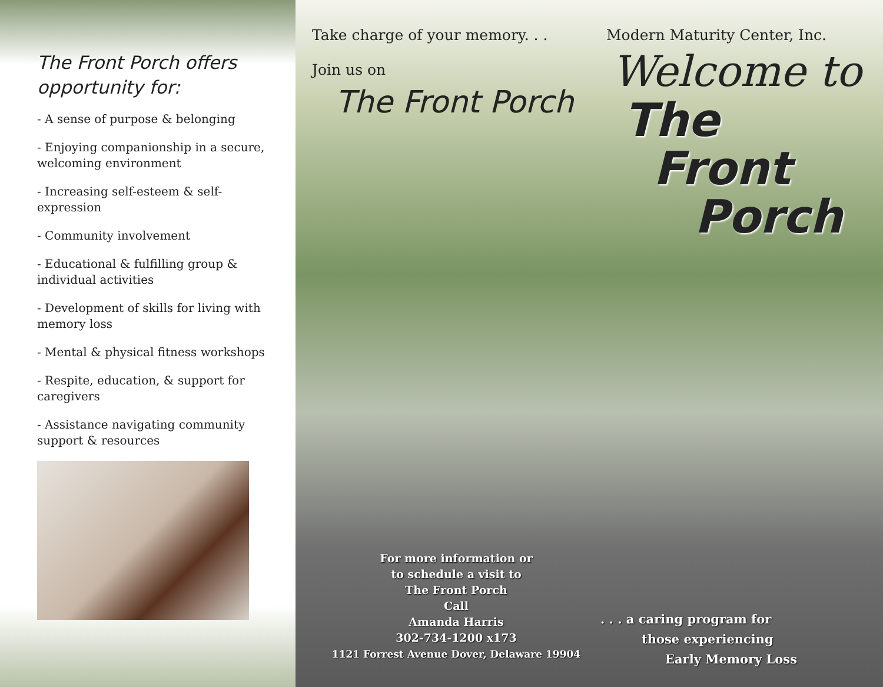The Front Porch offers opportunity for:
- A sense of purpose & belonging
- Enjoying companionship in a secure, welcoming environment
- Increasing self-esteem & self-expression
- Community involvement
- Educational & fulfilling group & individual activities
- Development of skills for living with memory loss
- Mental & physical fitness workshops
- Respite, education, & support for caregivers
- Assistance navigating community support & resources
Take charge of your memory. . .
Join us on
The Front Porch
For more information or
to schedule a visit to
The Front Porch
Call
Amanda Harris
302-734-1200 x173
1121 Forrest Avenue Dover, Delaware 19904
Modern Maturity Center, Inc.
Welcome to
The
Front
Porch
. . . a caring program for
those experiencing
Early Memory Loss